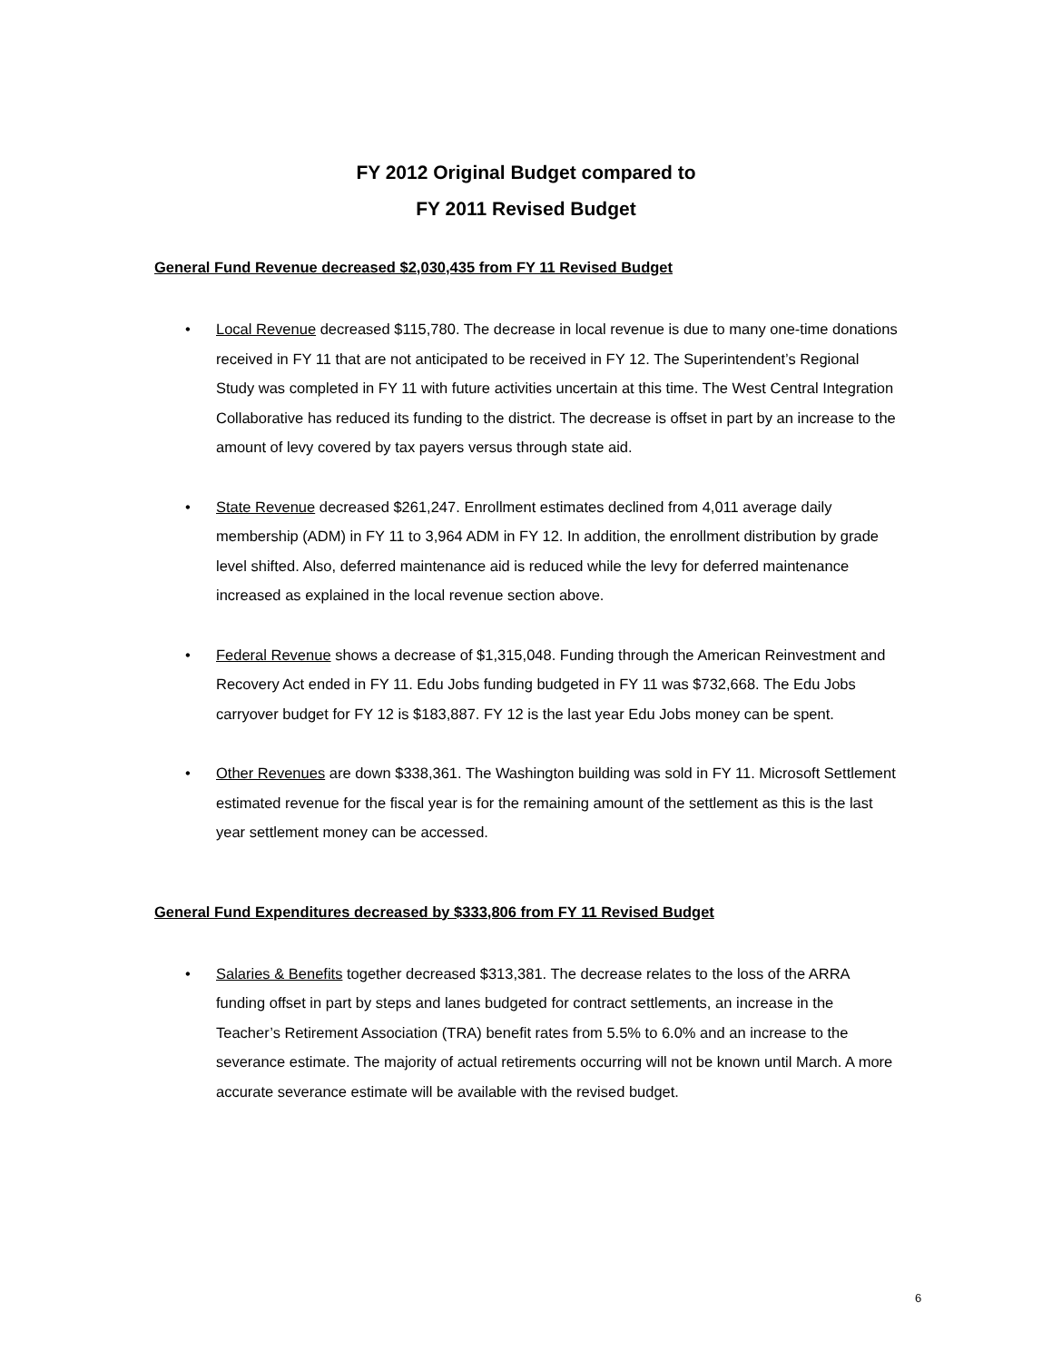FY 2012 Original Budget compared to
FY 2011 Revised Budget
General Fund Revenue decreased $2,030,435 from FY 11 Revised Budget
• Local Revenue decreased $115,780. The decrease in local revenue is due to many one-time donations received in FY 11 that are not anticipated to be received in FY 12. The Superintendent’s Regional Study was completed in FY 11 with future activities uncertain at this time. The West Central Integration Collaborative has reduced its funding to the district. The decrease is offset in part by an increase to the amount of levy covered by tax payers versus through state aid.
• State Revenue decreased $261,247. Enrollment estimates declined from 4,011 average daily membership (ADM) in FY 11 to 3,964 ADM in FY 12. In addition, the enrollment distribution by grade level shifted. Also, deferred maintenance aid is reduced while the levy for deferred maintenance increased as explained in the local revenue section above.
• Federal Revenue shows a decrease of $1,315,048. Funding through the American Reinvestment and Recovery Act ended in FY 11. Edu Jobs funding budgeted in FY 11 was $732,668. The Edu Jobs carryover budget for FY 12 is $183,887. FY 12 is the last year Edu Jobs money can be spent.
• Other Revenues are down $338,361. The Washington building was sold in FY 11. Microsoft Settlement estimated revenue for the fiscal year is for the remaining amount of the settlement as this is the last year settlement money can be accessed.
General Fund Expenditures decreased by $333,806 from FY 11 Revised Budget
• Salaries & Benefits together decreased $313,381. The decrease relates to the loss of the ARRA funding offset in part by steps and lanes budgeted for contract settlements, an increase in the Teacher’s Retirement Association (TRA) benefit rates from 5.5% to 6.0% and an increase to the severance estimate. The majority of actual retirements occurring will not be known until March. A more accurate severance estimate will be available with the revised budget.
6